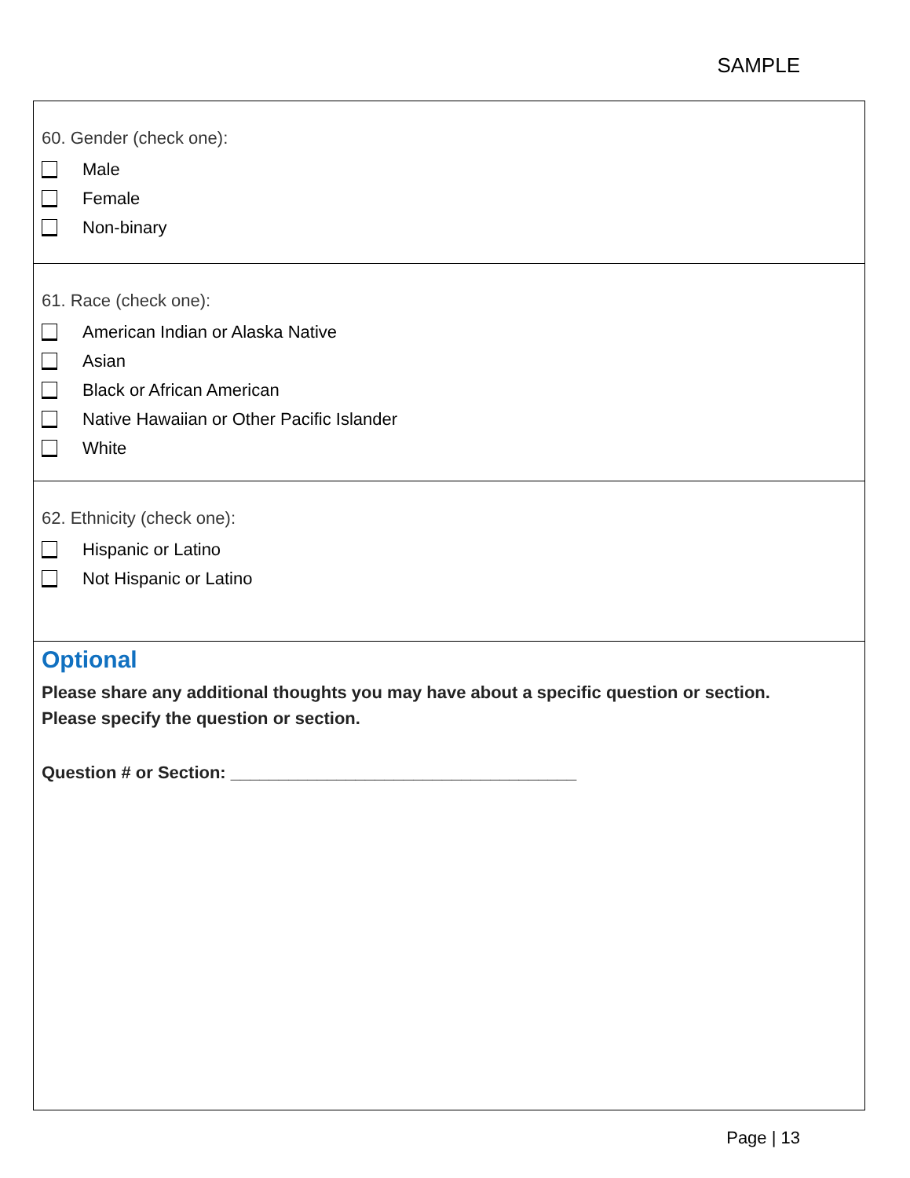SAMPLE
60. Gender (check one):
Male
Female
Non-binary
61. Race (check one):
American Indian or Alaska Native
Asian
Black or African American
Native Hawaiian or Other Pacific Islander
White
62. Ethnicity (check one):
Hispanic or Latino
Not Hispanic or Latino
Optional
Please share any additional thoughts you may have about a specific question or section.
Please specify the question or section.
Question # or Section: ____________________________________
Page | 13